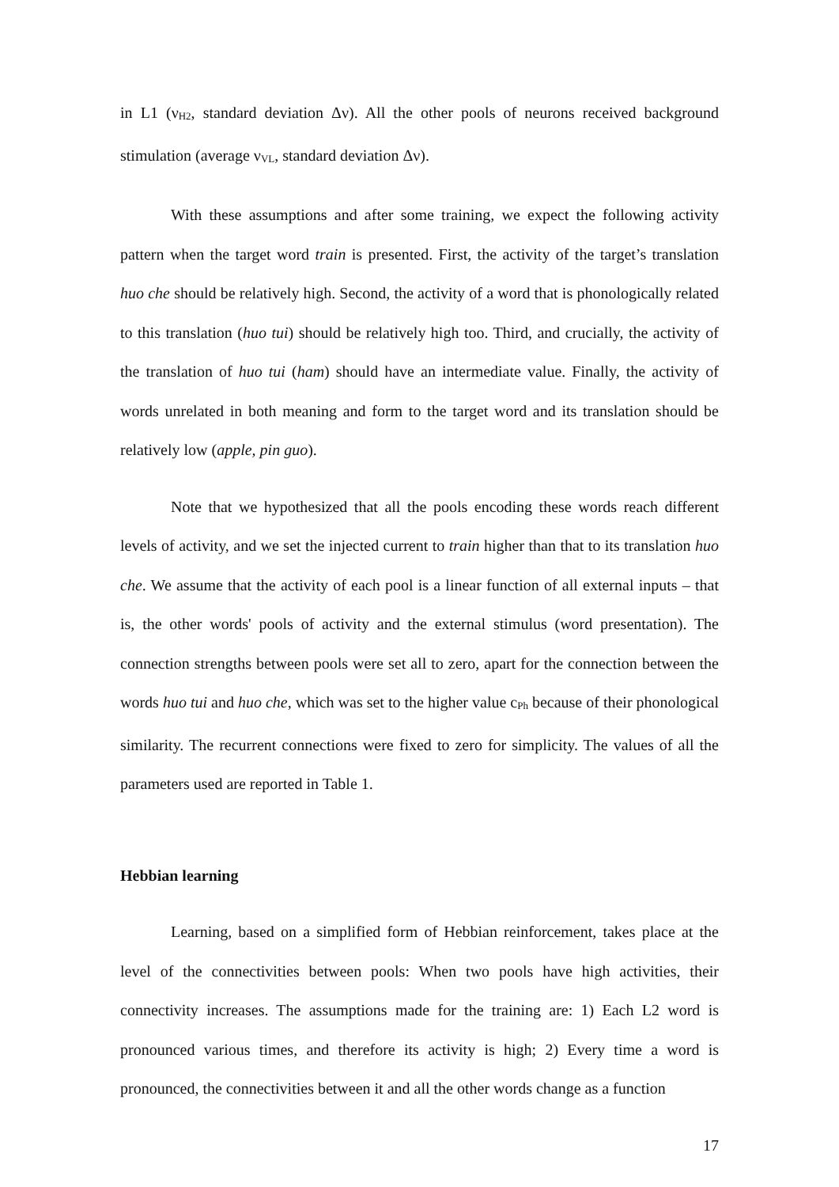in L1 (ν<sub>H2</sub>, standard deviation Δν). All the other pools of neurons received background stimulation (average ν<sub>VL</sub>, standard deviation Δν).
With these assumptions and after some training, we expect the following activity pattern when the target word train is presented. First, the activity of the target’s translation huo che should be relatively high. Second, the activity of a word that is phonologically related to this translation (huo tui) should be relatively high too. Third, and crucially, the activity of the translation of huo tui (ham) should have an intermediate value. Finally, the activity of words unrelated in both meaning and form to the target word and its translation should be relatively low (apple, pin guo).
Note that we hypothesized that all the pools encoding these words reach different levels of activity, and we set the injected current to train higher than that to its translation huo che. We assume that the activity of each pool is a linear function of all external inputs – that is, the other words' pools of activity and the external stimulus (word presentation). The connection strengths between pools were set all to zero, apart for the connection between the words huo tui and huo che, which was set to the higher value c<sub>Ph</sub> because of their phonological similarity. The recurrent connections were fixed to zero for simplicity. The values of all the parameters used are reported in Table 1.
Hebbian learning
Learning, based on a simplified form of Hebbian reinforcement, takes place at the level of the connectivities between pools: When two pools have high activities, their connectivity increases. The assumptions made for the training are: 1) Each L2 word is pronounced various times, and therefore its activity is high; 2) Every time a word is pronounced, the connectivities between it and all the other words change as a function
17